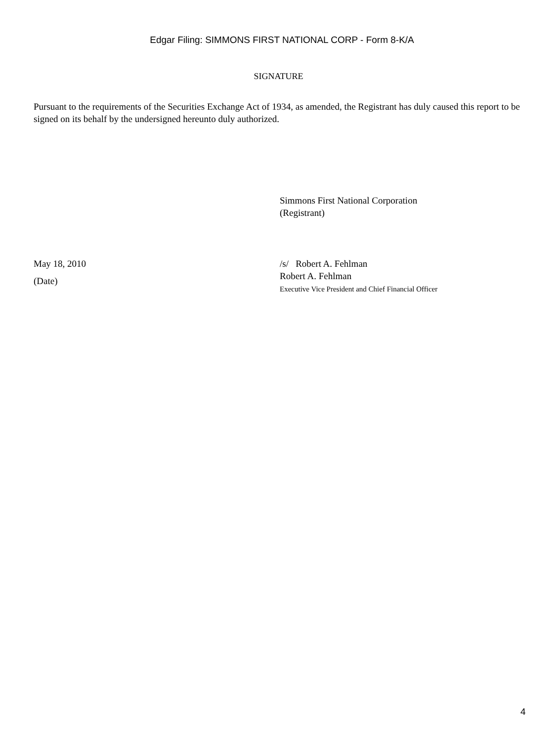Edgar Filing: SIMMONS FIRST NATIONAL CORP - Form 8-K/A
SIGNATURE
Pursuant to the requirements of the Securities Exchange Act of 1934, as amended, the Registrant has duly caused this report to be signed on its behalf by the undersigned hereunto duly authorized.
Simmons First National Corporation
(Registrant)
May 18, 2010
(Date)
/s/ Robert A. Fehlman
Robert A. Fehlman
Executive Vice President and Chief Financial Officer
4